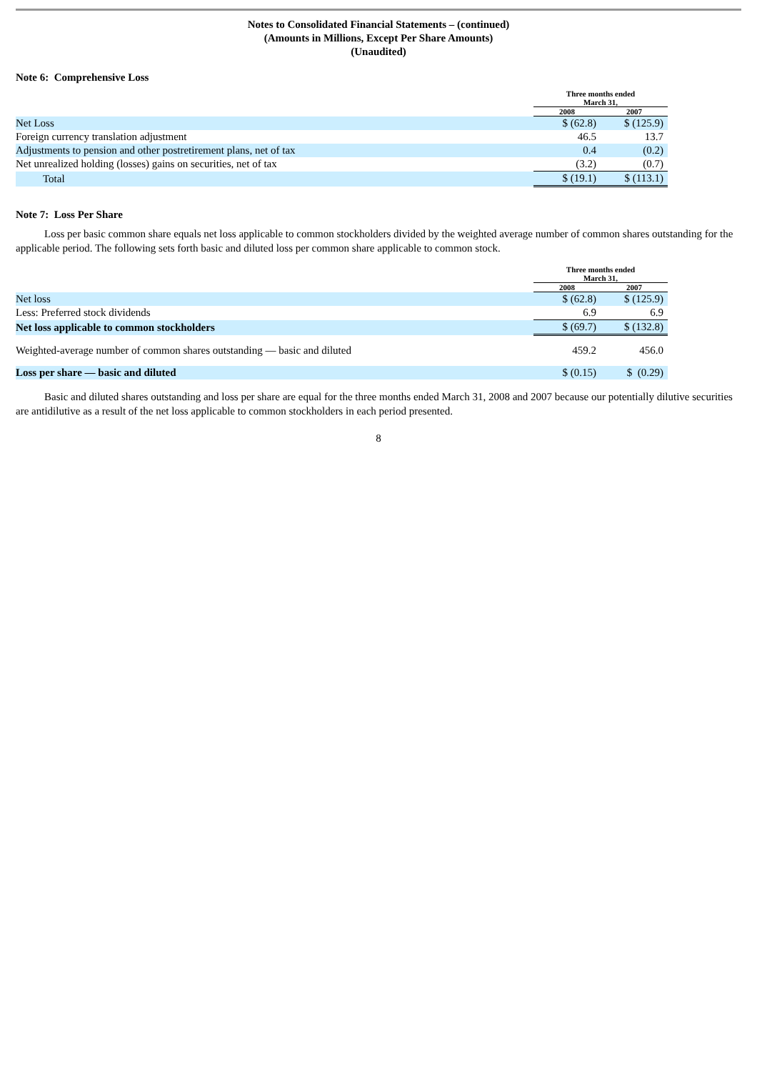Notes to Consolidated Financial Statements – (continued)
(Amounts in Millions, Except Per Share Amounts)
(Unaudited)
Note 6: Comprehensive Loss
| | Three months ended March 31, | |
| | 2008 | 2007 |
| Net Loss | $ (62.8) | $ (125.9) |
| Foreign currency translation adjustment | 46.5 | 13.7 |
| Adjustments to pension and other postretirement plans, net of tax | 0.4 | (0.2) |
| Net unrealized holding (losses) gains on securities, net of tax | (3.2) | (0.7) |
| Total | $ (19.1) | $ (113.1) |
Note 7: Loss Per Share
Loss per basic common share equals net loss applicable to common stockholders divided by the weighted average number of common shares outstanding for the applicable period. The following sets forth basic and diluted loss per common share applicable to common stock.
| | Three months ended March 31, | |
| | 2008 | 2007 |
| Net loss | $ (62.8) | $ (125.9) |
| Less: Preferred stock dividends | 6.9 | 6.9 |
| Net loss applicable to common stockholders | $ (69.7) | $ (132.8) |
| Weighted-average number of common shares outstanding — basic and diluted | 459.2 | 456.0 |
| Loss per share — basic and diluted | $ (0.15) | $ (0.29) |
Basic and diluted shares outstanding and loss per share are equal for the three months ended March 31, 2008 and 2007 because our potentially dilutive securities are antidilutive as a result of the net loss applicable to common stockholders in each period presented.
8